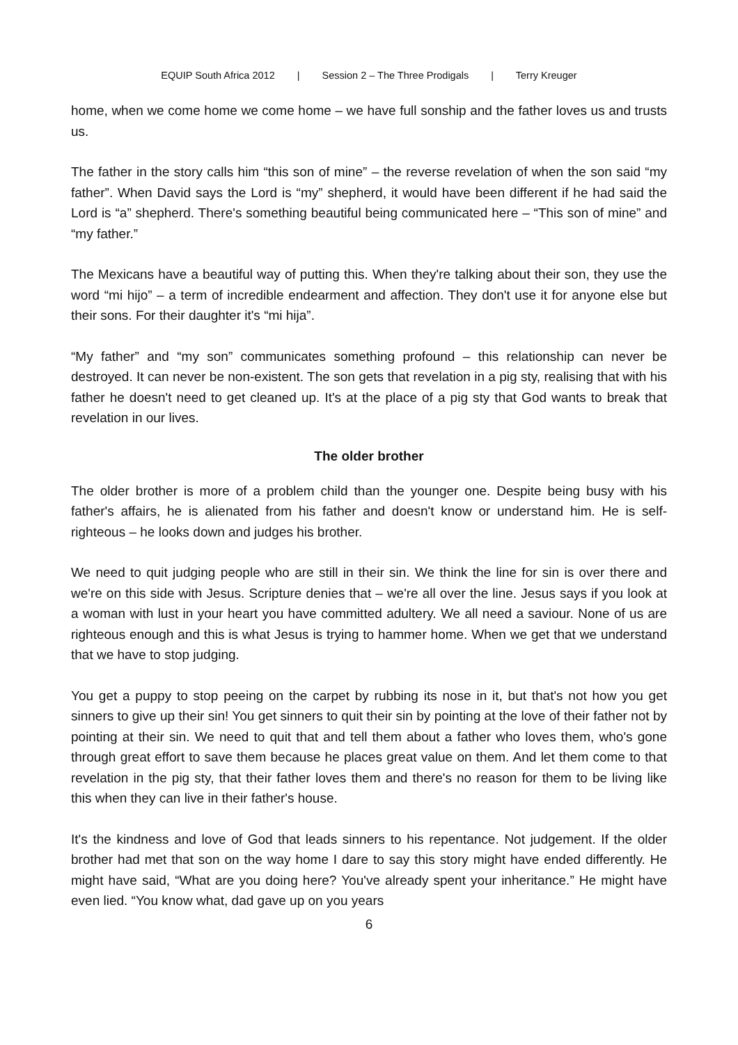EQUIP South Africa 2012 | Session 2 – The Three Prodigals | Terry Kreuger
home, when we come home we come home – we have full sonship and the father loves us and trusts us.
The father in the story calls him “this son of mine” – the reverse revelation of when the son said “my father”. When David says the Lord is “my” shepherd, it would have been different if he had said the Lord is “a” shepherd. There's something beautiful being communicated here – “This son of mine” and “my father.”
The Mexicans have a beautiful way of putting this. When they're talking about their son, they use the word “mi hijo” – a term of incredible endearment and affection. They don't use it for anyone else but their sons. For their daughter it's “mi hija”.
“My father” and “my son” communicates something profound – this relationship can never be destroyed. It can never be non-existent. The son gets that revelation in a pig sty, realising that with his father he doesn't need to get cleaned up. It's at the place of a pig sty that God wants to break that revelation in our lives.
The older brother
The older brother is more of a problem child than the younger one. Despite being busy with his father's affairs, he is alienated from his father and doesn't know or understand him. He is self-righteous – he looks down and judges his brother.
We need to quit judging people who are still in their sin. We think the line for sin is over there and we're on this side with Jesus. Scripture denies that – we're all over the line. Jesus says if you look at a woman with lust in your heart you have committed adultery. We all need a saviour. None of us are righteous enough and this is what Jesus is trying to hammer home. When we get that we understand that we have to stop judging.
You get a puppy to stop peeing on the carpet by rubbing its nose in it, but that's not how you get sinners to give up their sin! You get sinners to quit their sin by pointing at the love of their father not by pointing at their sin. We need to quit that and tell them about a father who loves them, who's gone through great effort to save them because he places great value on them. And let them come to that revelation in the pig sty, that their father loves them and there's no reason for them to be living like this when they can live in their father's house.
It's the kindness and love of God that leads sinners to his repentance. Not judgement. If the older brother had met that son on the way home I dare to say this story might have ended differently. He might have said, “What are you doing here? You've already spent your inheritance.” He might have even lied. “You know what, dad gave up on you years
6